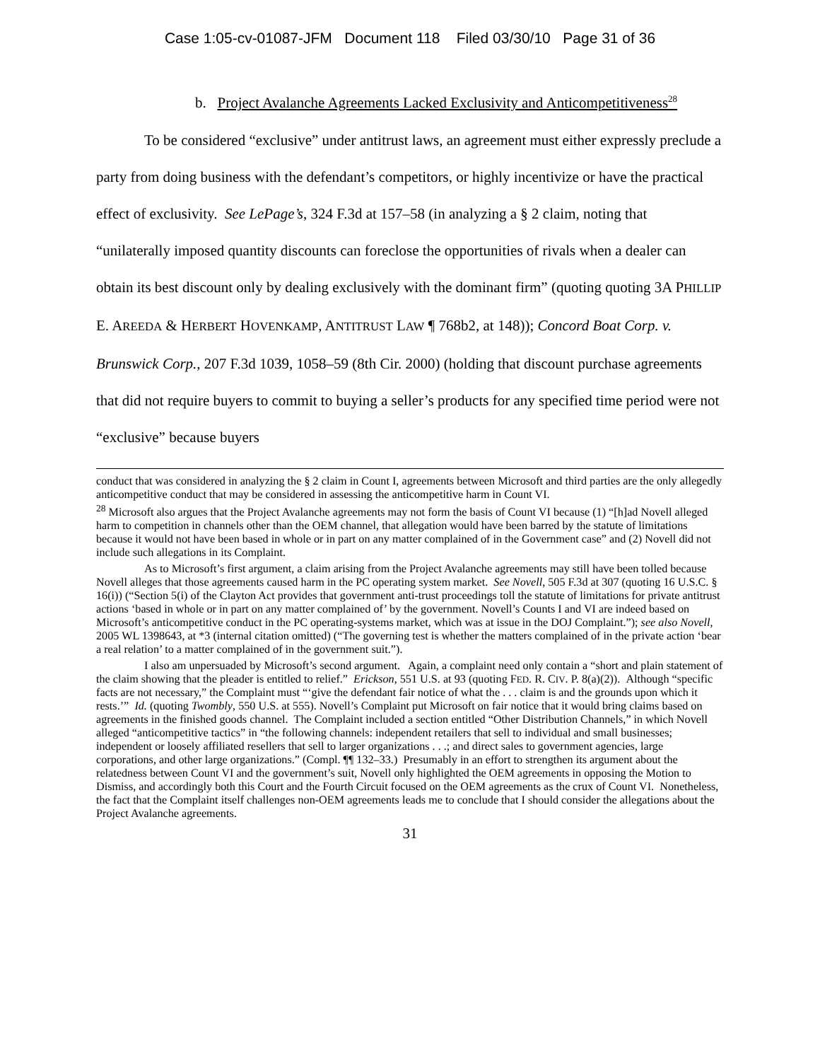Case 1:05-cv-01087-JFM Document 118 Filed 03/30/10 Page 31 of 36
b. Project Avalanche Agreements Lacked Exclusivity and Anticompetitiveness<sup>28</sup>
To be considered “exclusive” under antitrust laws, an agreement must either expressly preclude a party from doing business with the defendant’s competitors, or highly incentivize or have the practical effect of exclusivity. See LePage’s, 324 F.3d at 157–58 (in analyzing a § 2 claim, noting that “unilaterally imposed quantity discounts can foreclose the opportunities of rivals when a dealer can obtain its best discount only by dealing exclusively with the dominant firm” (quoting quoting 3A PHILLIP E. AREEDA & HERBERT HOVENKAMP, ANTITRUST LAW ¶ 768b2, at 148)); Concord Boat Corp. v. Brunswick Corp., 207 F.3d 1039, 1058–59 (8th Cir. 2000) (holding that discount purchase agreements that did not require buyers to commit to buying a seller’s products for any specified time period were not “exclusive” because buyers
conduct that was considered in analyzing the § 2 claim in Count I, agreements between Microsoft and third parties are the only allegedly anticompetitive conduct that may be considered in assessing the anticompetitive harm in Count VI.
<sup>28</sup> Microsoft also argues that the Project Avalanche agreements may not form the basis of Count VI because (1) “[h]ad Novell alleged harm to competition in channels other than the OEM channel, that allegation would have been barred by the statute of limitations because it would not have been based in whole or in part on any matter complained of in the Government case” and (2) Novell did not include such allegations in its Complaint.
As to Microsoft’s first argument, a claim arising from the Project Avalanche agreements may still have been tolled because Novell alleges that those agreements caused harm in the PC operating system market. See Novell, 505 F.3d at 307 (quoting 16 U.S.C. § 16(i)) (“Section 5(i) of the Clayton Act provides that government anti-trust proceedings toll the statute of limitations for private antitrust actions ‘based in whole or in part on any matter complained of’ by the government. Novell’s Counts I and VI are indeed based on Microsoft’s anticompetitive conduct in the PC operating-systems market, which was at issue in the DOJ Complaint.”); see also Novell, 2005 WL 1398643, at *3 (internal citation omitted) (“The governing test is whether the matters complained of in the private action ‘bear a real relation’ to a matter complained of in the government suit.”).
I also am unpersuaded by Microsoft’s second argument. Again, a complaint need only contain a “short and plain statement of the claim showing that the pleader is entitled to relief.” Erickson, 551 U.S. at 93 (quoting FED. R. CIV. P. 8(a)(2)). Although “specific facts are not necessary,” the Complaint must “‘give the defendant fair notice of what the . . . claim is and the grounds upon which it rests.’” Id. (quoting Twombly, 550 U.S. at 555). Novell’s Complaint put Microsoft on fair notice that it would bring claims based on agreements in the finished goods channel. The Complaint included a section entitled “Other Distribution Channels,” in which Novell alleged “anticompetitive tactics” in “the following channels: independent retailers that sell to individual and small businesses; independent or loosely affiliated resellers that sell to larger organizations . . .; and direct sales to government agencies, large corporations, and other large organizations.” (Compl. ¶¶ 132–33.) Presumably in an effort to strengthen its argument about the relatedness between Count VI and the government’s suit, Novell only highlighted the OEM agreements in opposing the Motion to Dismiss, and accordingly both this Court and the Fourth Circuit focused on the OEM agreements as the crux of Count VI. Nonetheless, the fact that the Complaint itself challenges non-OEM agreements leads me to conclude that I should consider the allegations about the Project Avalanche agreements.
31